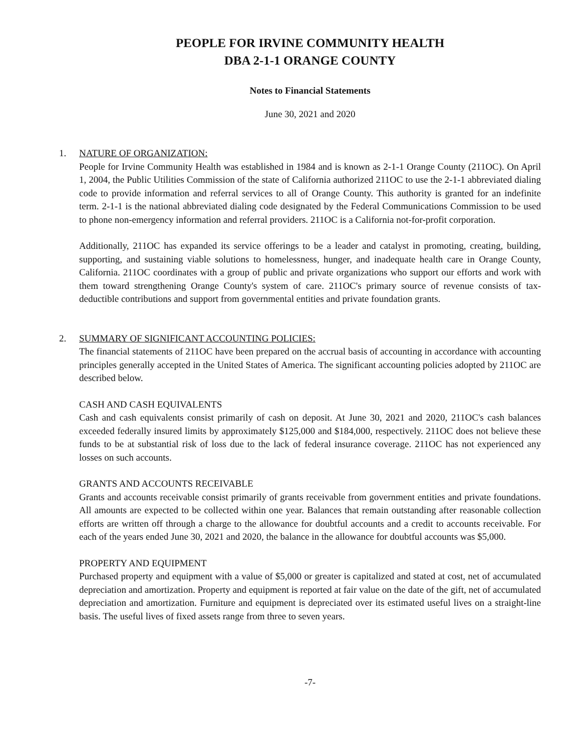PEOPLE FOR IRVINE COMMUNITY HEALTH
DBA 2-1-1 ORANGE COUNTY
Notes to Financial Statements
June 30, 2021 and 2020
1. NATURE OF ORGANIZATION:
People for Irvine Community Health was established in 1984 and is known as 2-1-1 Orange County (211OC). On April 1, 2004, the Public Utilities Commission of the state of California authorized 211OC to use the 2-1-1 abbreviated dialing code to provide information and referral services to all of Orange County. This authority is granted for an indefinite term. 2-1-1 is the national abbreviated dialing code designated by the Federal Communications Commission to be used to phone non-emergency information and referral providers. 211OC is a California not-for-profit corporation.
Additionally, 211OC has expanded its service offerings to be a leader and catalyst in promoting, creating, building, supporting, and sustaining viable solutions to homelessness, hunger, and inadequate health care in Orange County, California. 211OC coordinates with a group of public and private organizations who support our efforts and work with them toward strengthening Orange County's system of care. 211OC's primary source of revenue consists of tax-deductible contributions and support from governmental entities and private foundation grants.
2. SUMMARY OF SIGNIFICANT ACCOUNTING POLICIES:
The financial statements of 211OC have been prepared on the accrual basis of accounting in accordance with accounting principles generally accepted in the United States of America. The significant accounting policies adopted by 211OC are described below.
CASH AND CASH EQUIVALENTS
Cash and cash equivalents consist primarily of cash on deposit. At June 30, 2021 and 2020, 211OC's cash balances exceeded federally insured limits by approximately $125,000 and $184,000, respectively. 211OC does not believe these funds to be at substantial risk of loss due to the lack of federal insurance coverage. 211OC has not experienced any losses on such accounts.
GRANTS AND ACCOUNTS RECEIVABLE
Grants and accounts receivable consist primarily of grants receivable from government entities and private foundations. All amounts are expected to be collected within one year. Balances that remain outstanding after reasonable collection efforts are written off through a charge to the allowance for doubtful accounts and a credit to accounts receivable. For each of the years ended June 30, 2021 and 2020, the balance in the allowance for doubtful accounts was $5,000.
PROPERTY AND EQUIPMENT
Purchased property and equipment with a value of $5,000 or greater is capitalized and stated at cost, net of accumulated depreciation and amortization. Property and equipment is reported at fair value on the date of the gift, net of accumulated depreciation and amortization. Furniture and equipment is depreciated over its estimated useful lives on a straight-line basis. The useful lives of fixed assets range from three to seven years.
-7-